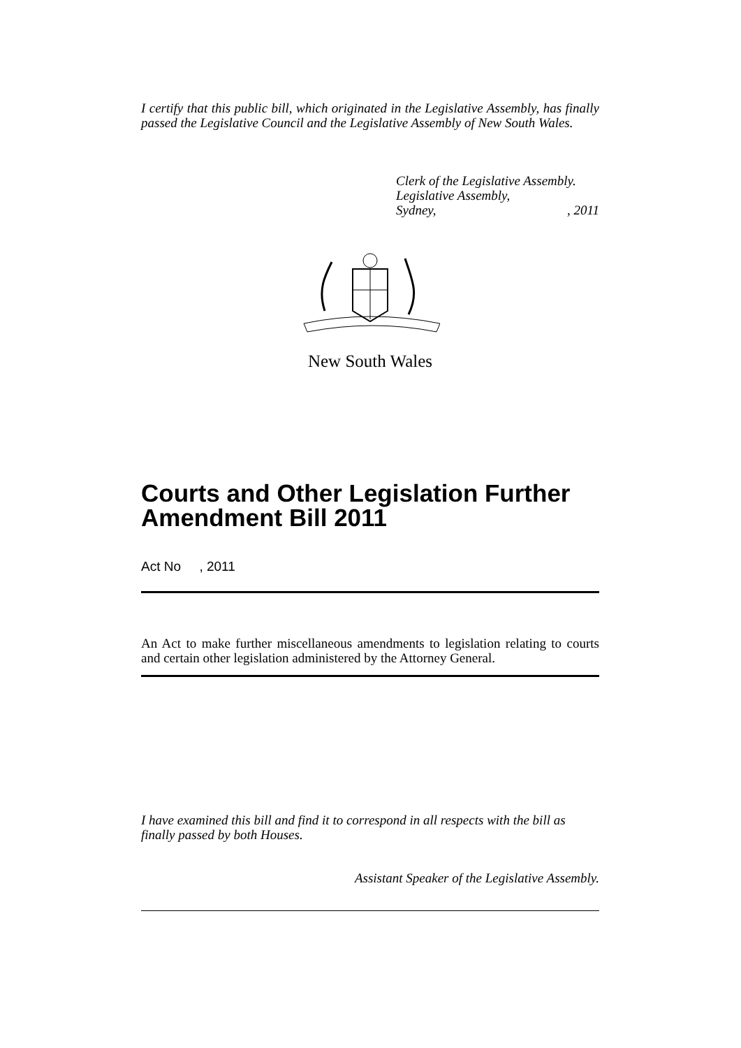I certify that this public bill, which originated in the Legislative Assembly, has finally passed the Legislative Council and the Legislative Assembly of New South Wales.
Clerk of the Legislative Assembly.
Legislative Assembly,
Sydney,, 2011
New South Wales
Courts and Other Legislation Further Amendment Bill 2011
Act No , 2011
An Act to make further miscellaneous amendments to legislation relating to courts and certain other legislation administered by the Attorney General.
I have examined this bill and find it to correspond in all respects with the bill as finally passed by both Houses.
Assistant Speaker of the Legislative Assembly.